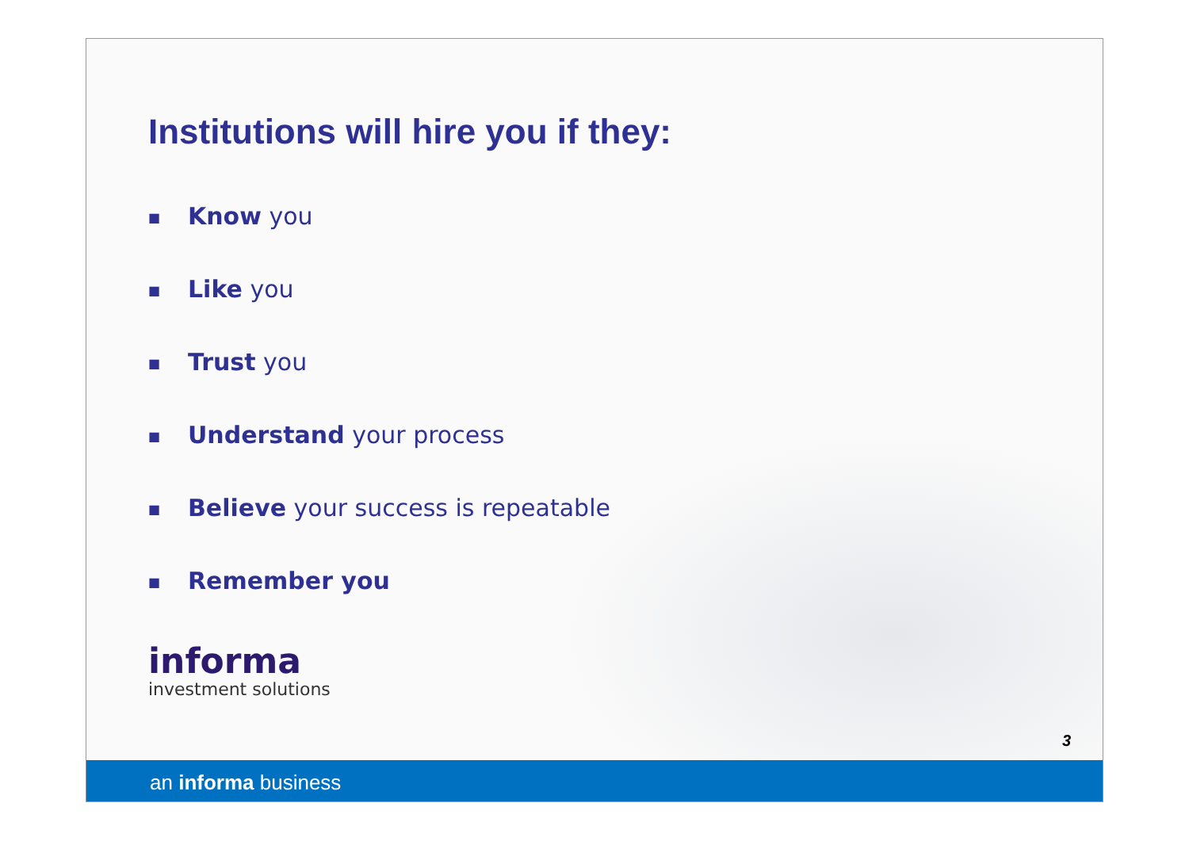Institutions will hire you if they:
■ Know you
■ Like you
■ Trust you
■ Understand your process
■ Believe your success is repeatable
■ Remember you
informa
investment solutions
3
an informa business